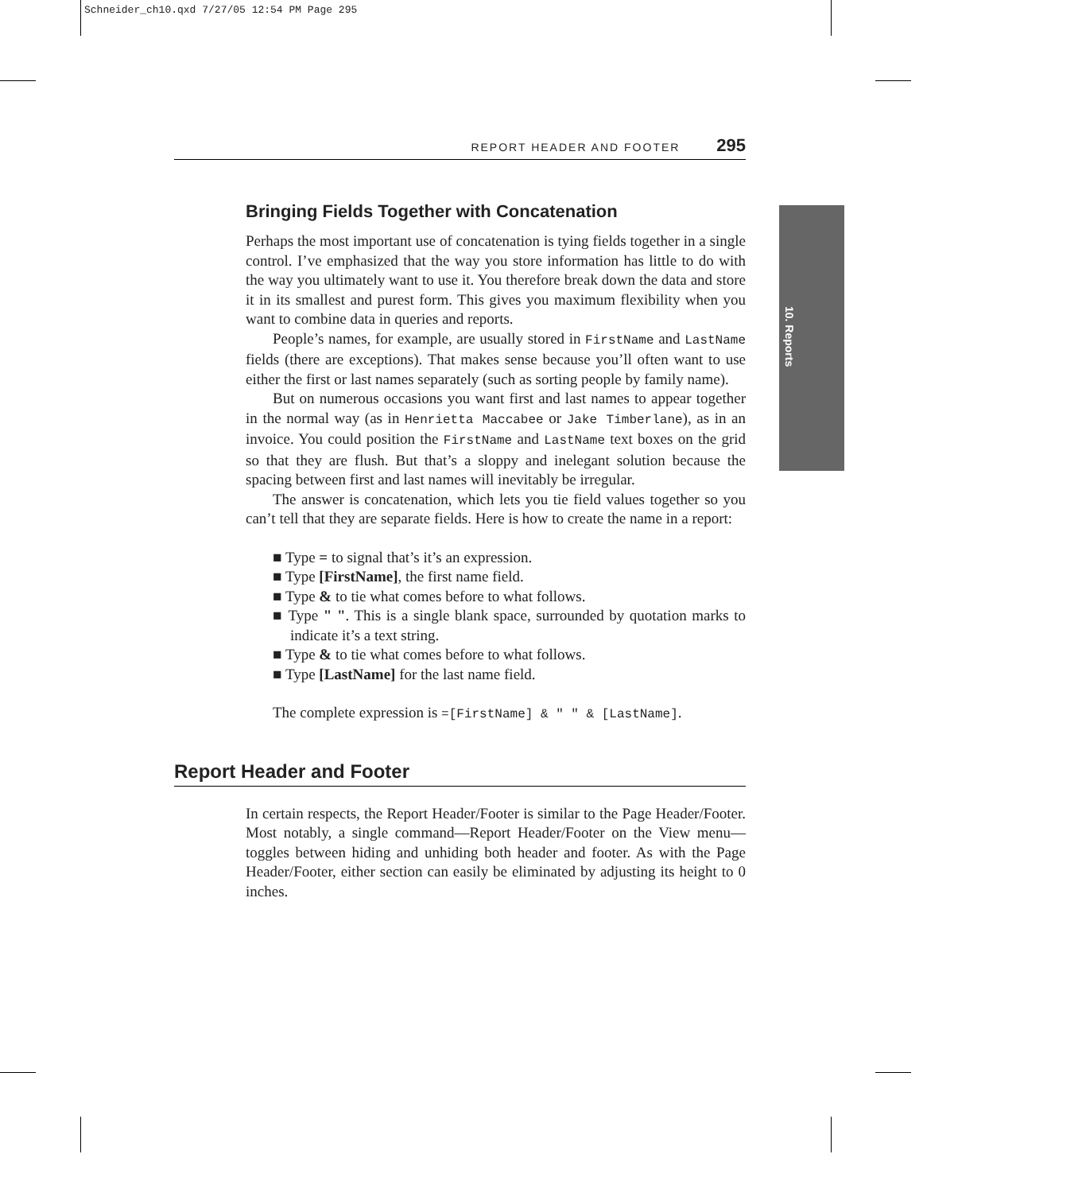Schneider_ch10.qxd 7/27/05 12:54 PM Page 295
10. Reports
REPORT HEADER AND FOOTER 295
Bringing Fields Together with Concatenation
Perhaps the most important use of concatenation is tying fields together in a single control. I’ve emphasized that the way you store information has little to do with the way you ultimately want to use it. You therefore break down the data and store it in its smallest and purest form. This gives you maximum flexibility when you want to combine data in queries and reports.
People’s names, for example, are usually stored in FirstName and LastName fields (there are exceptions). That makes sense because you’ll often want to use either the first or last names separately (such as sorting people by family name).
But on numerous occasions you want first and last names to appear together in the normal way (as in Henrietta Maccabee or Jake Timberlane), as in an invoice. You could position the FirstName and LastName text boxes on the grid so that they are flush. But that’s a sloppy and inelegant solution because the spacing between first and last names will inevitably be irregular.
The answer is concatenation, which lets you tie field values together so you can’t tell that they are separate fields. Here is how to create the name in a report:
■ Type = to signal that’s it’s an expression.
■ Type [FirstName], the first name field.
■ Type & to tie what comes before to what follows.
■ Type " ". This is a single blank space, surrounded by quotation marks to indicate it’s a text string.
■ Type & to tie what comes before to what follows.
■ Type [LastName] for the last name field.
The complete expression is =[FirstName] & " " & [LastName].
Report Header and Footer
In certain respects, the Report Header/Footer is similar to the Page Header/Footer. Most notably, a single command—Report Header/Footer on the View menu—toggles between hiding and unhiding both header and footer. As with the Page Header/Footer, either section can easily be eliminated by adjusting its height to 0 inches.